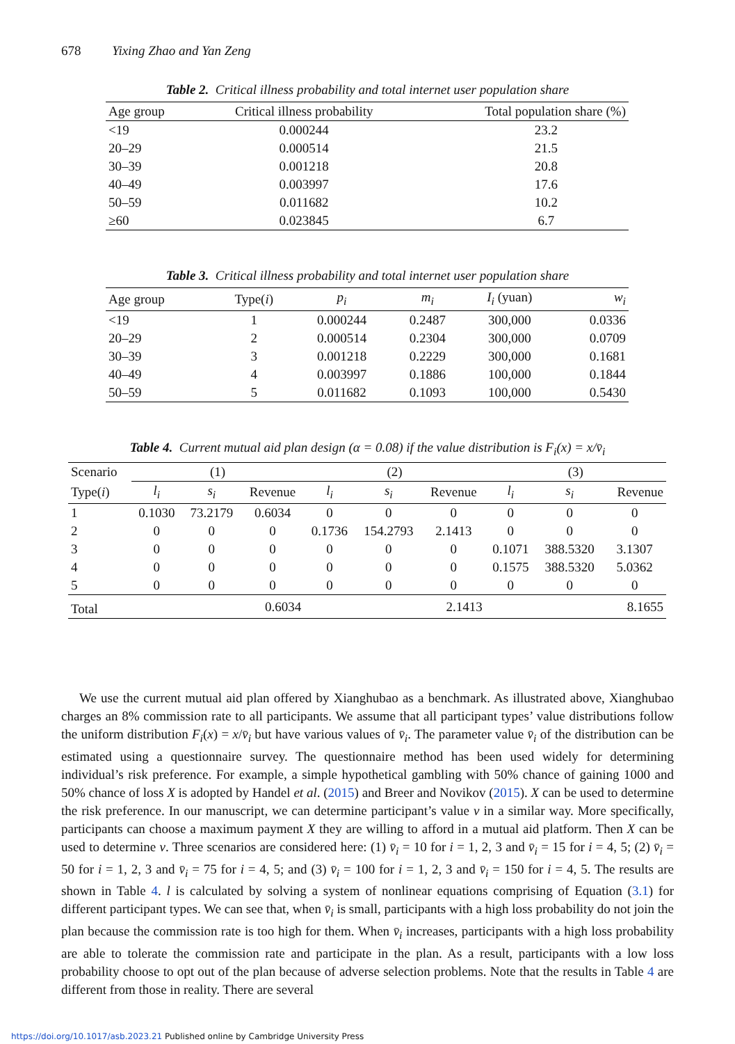678 Yixing Zhao and Yan Zeng
Table 2. Critical illness probability and total internet user population share
| Age group | Critical illness probability | Total population share (%) |
| --- | --- | --- |
| <19 | 0.000244 | 23.2 |
| 20–29 | 0.000514 | 21.5 |
| 30–39 | 0.001218 | 20.8 |
| 40–49 | 0.003997 | 17.6 |
| 50–59 | 0.011682 | 10.2 |
| ≥60 | 0.023845 | 6.7 |
Table 3. Critical illness probability and total internet user population share
| Age group | Type( i ) | p<sub>i</sub> | m<sub>i</sub> | I<sub>i</sub> (yuan) | w<sub>i</sub> |
| --- | --- | --- | --- | --- | --- |
| <19 | 1 | 0.000244 | 0.2487 | 300,000 | 0.0336 |
| 20–29 | 2 | 0.000514 | 0.2304 | 300,000 | 0.0709 |
| 30–39 | 3 | 0.001218 | 0.2229 | 300,000 | 0.1681 |
| 40–49 | 4 | 0.003997 | 0.1886 | 100,000 | 0.1844 |
| 50–59 | 5 | 0.011682 | 0.1093 | 100,000 | 0.5430 |
Table 4. Current mutual aid plan design (α = 0.08) if the value distribution is F<sub>i</sub>(x) = x/v̄<sub>i</sub>
| Scenario | (1) | | | (2) | | | (3) | | |
| Type( i ) | l<sub>i</sub> | s<sub>i</sub> | Revenue | l<sub>i</sub> | s<sub>i</sub> | Revenue | l<sub>i</sub> | s<sub>i</sub> | Revenue |
| 1 | 0.1030 | 73.2179 | 0.6034 | 0 | 0 | 0 | 0 | 0 | 0 |
| 2 | 0 | 0 | 0 | 0.1736 | 154.2793 | 2.1413 | 0 | 0 | 0 |
| 3 | 0 | 0 | 0 | 0 | 0 | 0 | 0.1071 | 388.5320 | 3.1307 |
| 4 | 0 | 0 | 0 | 0 | 0 | 0 | 0.1575 | 388.5320 | 5.0362 |
| 5 | 0 | 0 | 0 | 0 | 0 | 0 | 0 | 0 | 0 |
| Total | | | 0.6034 | | | 2.1413 | | | 8.1655 |
We use the current mutual aid plan offered by Xianghubao as a benchmark. As illustrated above, Xianghubao charges an 8% commission rate to all participants. We assume that all participant types’ value distributions follow the uniform distribution F<sub>i</sub>(x) = x/v̄<sub>i</sub> but have various values of v̄<sub>i</sub>. The parameter value v̄<sub>i</sub> of the distribution can be estimated using a questionnaire survey. The questionnaire method has been used widely for determining individual’s risk preference. For example, a simple hypothetical gambling with 50% chance of gaining 1000 and 50% chance of loss X is adopted by Handel et al. (2015) and Breer and Novikov (2015). X can be used to determine the risk preference. In our manuscript, we can determine participant’s value v in a similar way. More specifically, participants can choose a maximum payment X they are willing to afford in a mutual aid platform. Then X can be used to determine v. Three scenarios are considered here: (1) v̄<sub>i</sub> = 10 for i = 1, 2, 3 and v̄<sub>i</sub> = 15 for i = 4, 5; (2) v̄<sub>i</sub> = 50 for i = 1, 2, 3 and v̄<sub>i</sub> = 75 for i = 4, 5; and (3) v̄<sub>i</sub> = 100 for i = 1, 2, 3 and v̄<sub>i</sub> = 150 for i = 4, 5. The results are shown in Table 4. l is calculated by solving a system of nonlinear equations comprising of Equation (3.1) for different participant types. We can see that, when v̄<sub>i</sub> is small, participants with a high loss probability do not join the plan because the commission rate is too high for them. When v̄<sub>i</sub> increases, participants with a high loss probability are able to tolerate the commission rate and participate in the plan. As a result, participants with a low loss probability choose to opt out of the plan because of adverse selection problems. Note that the results in Table 4 are different from those in reality. There are several
https://doi.org/10.1017/asb.2023.21 Published online by Cambridge University Press